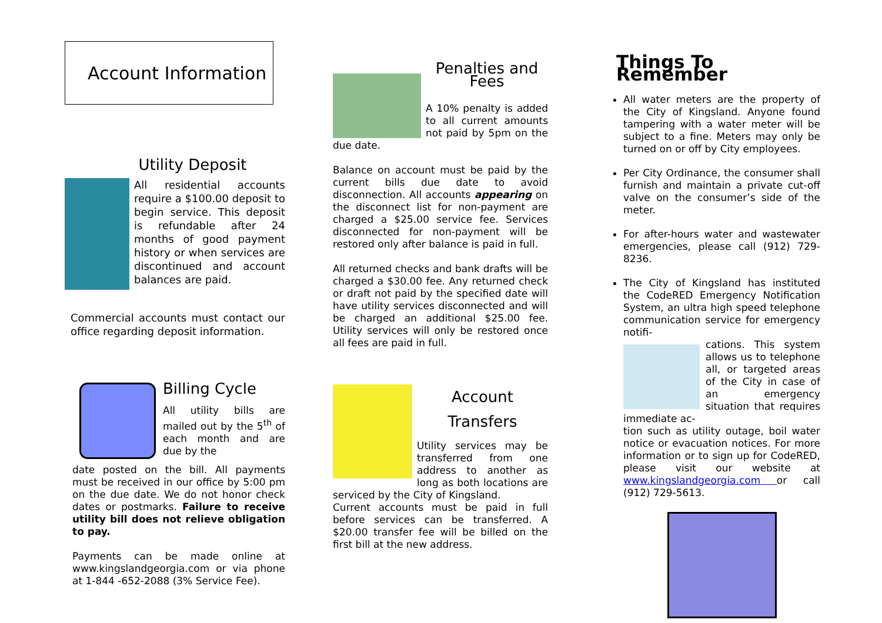Account Information
Utility Deposit
All residential accounts require a $100.00 deposit to begin service. This deposit is refundable after 24 months of good payment history or when services are discontinued and account balances are paid.
Commercial accounts must contact our office regarding deposit information.
Billing Cycle
All utility bills are mailed out by the 5<sup>th</sup> of each month and are due by the
date posted on the bill. All payments must be received in our office by 5:00 pm on the due date. We do not honor check dates or postmarks. Failure to receive utility bill does not relieve obligation to pay.
Payments can be made online at www.kingslandgeorgia.com or via phone at 1-844 -652-2088 (3% Service Fee).
Penalties and Fees
A 10% penalty is added to all current amounts not paid by 5pm on the due date.
Balance on account must be paid by the current bills due date to avoid disconnection. All accounts appearing on the disconnect list for non-payment are charged a $25.00 service fee. Services disconnected for non-payment will be restored only after balance is paid in full.
All returned checks and bank drafts will be charged a $30.00 fee. Any returned check or draft not paid by the specified date will have utility services disconnected and will be charged an additional $25.00 fee. Utility services will only be restored once all fees are paid in full.
Account
Transfers
Utility services may be transferred from one address to another as long as both locations are serviced by the City of Kingsland.
Current accounts must be paid in full before services can be transferred. A $20.00 transfer fee will be billed on the first bill at the new address.
Things To Remember
All water meters are the property of the City of Kingsland. Anyone found tampering with a water meter will be subject to a fine. Meters may only be turned on or off by City employees.
Per City Ordinance, the consumer shall furnish and maintain a private cut-off valve on the consumer’s side of the meter.
For after-hours water and wastewater emergencies, please call (912) 729-8236.
The City of Kingsland has instituted the CodeRED Emergency Notification System, an ultra high speed telephone communication service for emergency notifi-
cations. This system allows us to telephone all, or targeted areas of the City in case of an emergency situation that requires immediate ac-
tion such as utility outage, boil water notice or evacuation notices. For more information or to sign up for CodeRED, please visit our website at www.kingslandgeorgia.com or call (912) 729-5613.